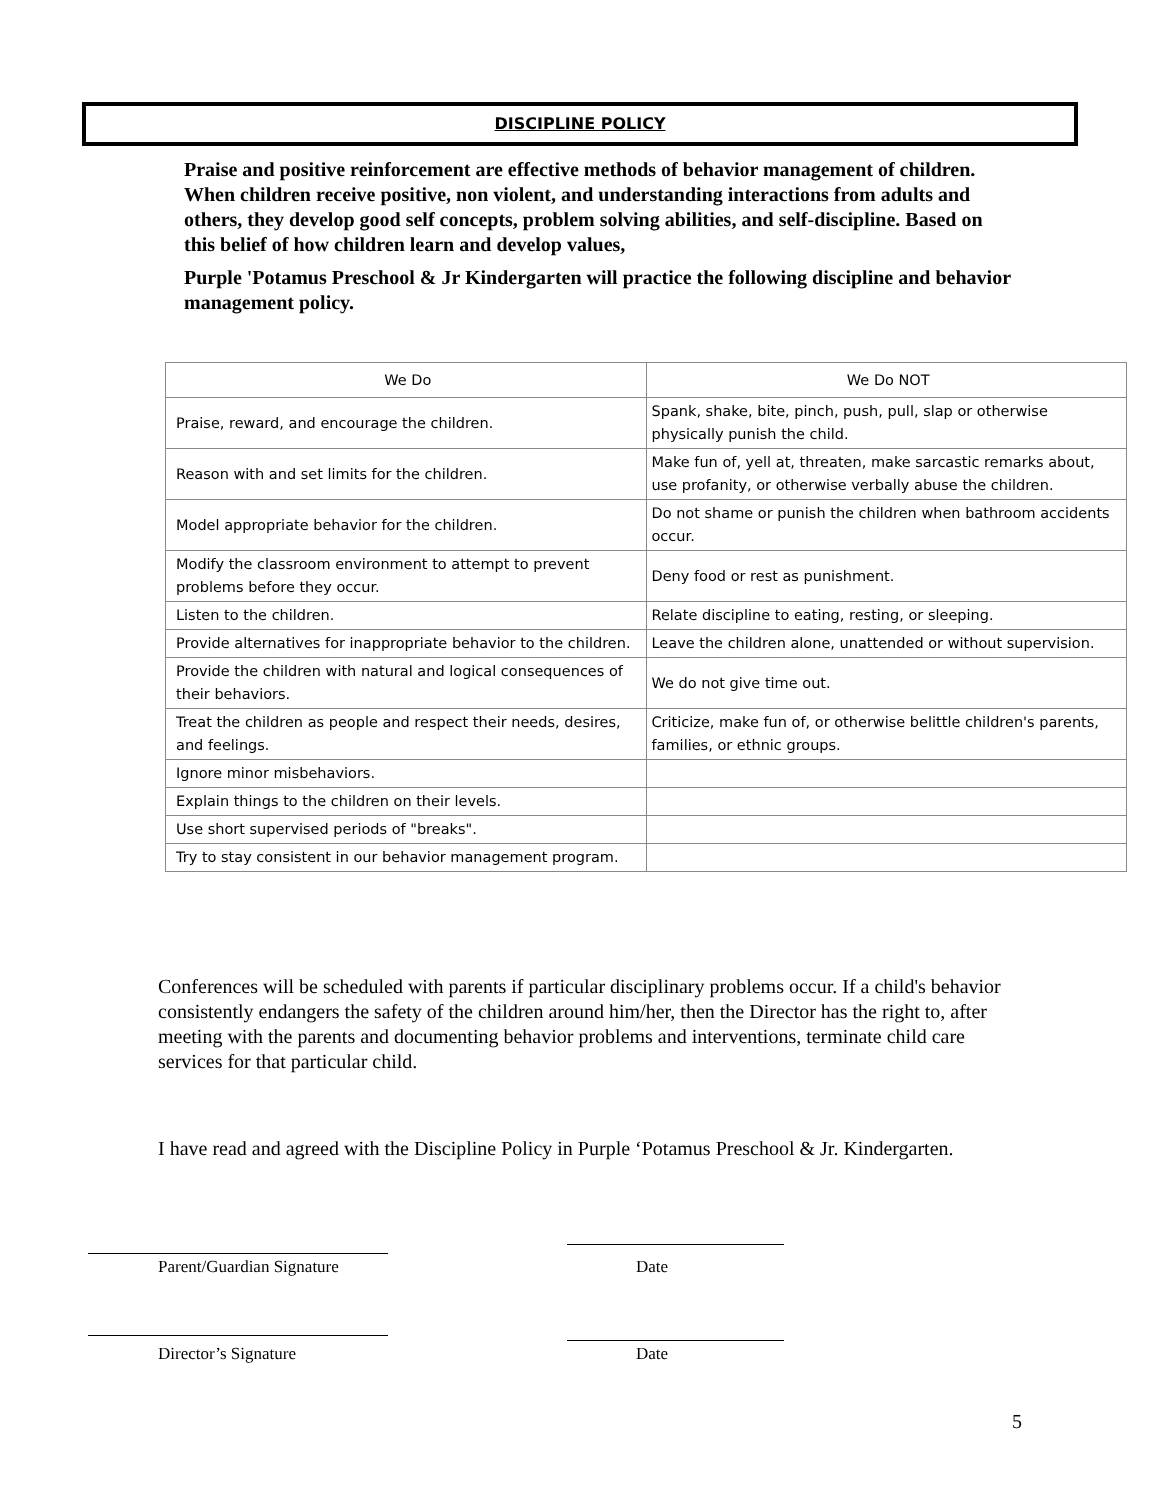DISCIPLINE POLICY
Praise and positive reinforcement are effective methods of behavior management of children. When children receive positive, non violent, and understanding interactions from adults and others, they develop good self concepts, problem solving abilities, and self-discipline. Based on this belief of how children learn and develop values,
Purple 'Potamus Preschool & Jr Kindergarten will practice the following discipline and behavior management policy.
| We Do | We Do NOT |
| --- | --- |
| Praise, reward, and encourage the children. | Spank, shake, bite, pinch, push, pull, slap or otherwise physically punish the child. |
| Reason with and set limits for the children. | Make fun of, yell at, threaten, make sarcastic remarks about, use profanity, or otherwise verbally abuse the children. |
| Model appropriate behavior for the children. | Do not shame or punish the children when bathroom accidents occur. |
| Modify the classroom environment to attempt to prevent problems before they occur. | Deny food or rest as punishment. |
| Listen to the children. | Relate discipline to eating, resting, or sleeping. |
| Provide alternatives for inappropriate behavior to the children. | Leave the children alone, unattended or without supervision. |
| Provide the children with natural and logical consequences of their behaviors. | We do not give time out. |
| Treat the children as people and respect their needs, desires, and feelings. | Criticize, make fun of, or otherwise belittle children's parents, families, or ethnic groups. |
| Ignore minor misbehaviors. | |
| Explain things to the children on their levels. | |
| Use short supervised periods of "breaks". | |
| Try to stay consistent in our behavior management program. | |
Conferences will be scheduled with parents if particular disciplinary problems occur. If a child's behavior consistently endangers the safety of the children around him/her, then the Director has the right to, after meeting with the parents and documenting behavior problems and interventions, terminate child care services for that particular child.
I have read and agreed with the Discipline Policy in Purple ‘Potamus Preschool & Jr. Kindergarten.
Parent/Guardian Signature Date
Director’s Signature Date
5